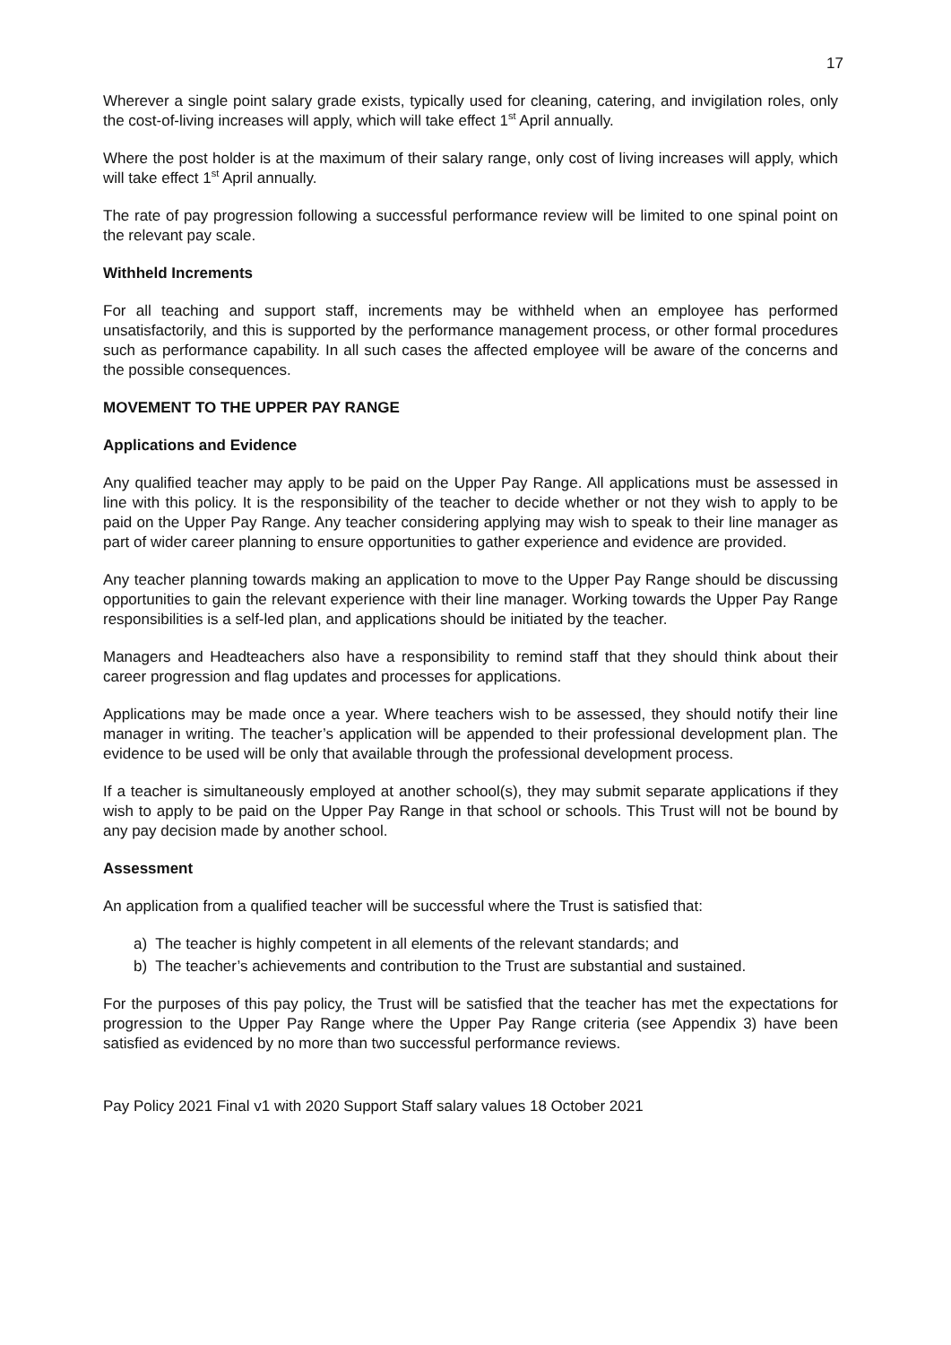17
Wherever a single point salary grade exists, typically used for cleaning, catering, and invigilation roles, only the cost-of-living increases will apply, which will take effect 1<sup>st</sup> April annually.
Where the post holder is at the maximum of their salary range, only cost of living increases will apply, which will take effect 1<sup>st</sup> April annually.
The rate of pay progression following a successful performance review will be limited to one spinal point on the relevant pay scale.
Withheld Increments
For all teaching and support staff, increments may be withheld when an employee has performed unsatisfactorily, and this is supported by the performance management process, or other formal procedures such as performance capability. In all such cases the affected employee will be aware of the concerns and the possible consequences.
MOVEMENT TO THE UPPER PAY RANGE
Applications and Evidence
Any qualified teacher may apply to be paid on the Upper Pay Range. All applications must be assessed in line with this policy. It is the responsibility of the teacher to decide whether or not they wish to apply to be paid on the Upper Pay Range. Any teacher considering applying may wish to speak to their line manager as part of wider career planning to ensure opportunities to gather experience and evidence are provided.
Any teacher planning towards making an application to move to the Upper Pay Range should be discussing opportunities to gain the relevant experience with their line manager. Working towards the Upper Pay Range responsibilities is a self-led plan, and applications should be initiated by the teacher.
Managers and Headteachers also have a responsibility to remind staff that they should think about their career progression and flag updates and processes for applications.
Applications may be made once a year. Where teachers wish to be assessed, they should notify their line manager in writing. The teacher’s application will be appended to their professional development plan. The evidence to be used will be only that available through the professional development process.
If a teacher is simultaneously employed at another school(s), they may submit separate applications if they wish to apply to be paid on the Upper Pay Range in that school or schools. This Trust will not be bound by any pay decision made by another school.
Assessment
An application from a qualified teacher will be successful where the Trust is satisfied that:
a) The teacher is highly competent in all elements of the relevant standards; and
b) The teacher’s achievements and contribution to the Trust are substantial and sustained.
For the purposes of this pay policy, the Trust will be satisfied that the teacher has met the expectations for progression to the Upper Pay Range where the Upper Pay Range criteria (see Appendix 3) have been satisfied as evidenced by no more than two successful performance reviews.
Pay Policy 2021 Final v1 with 2020 Support Staff salary values 18 October 2021